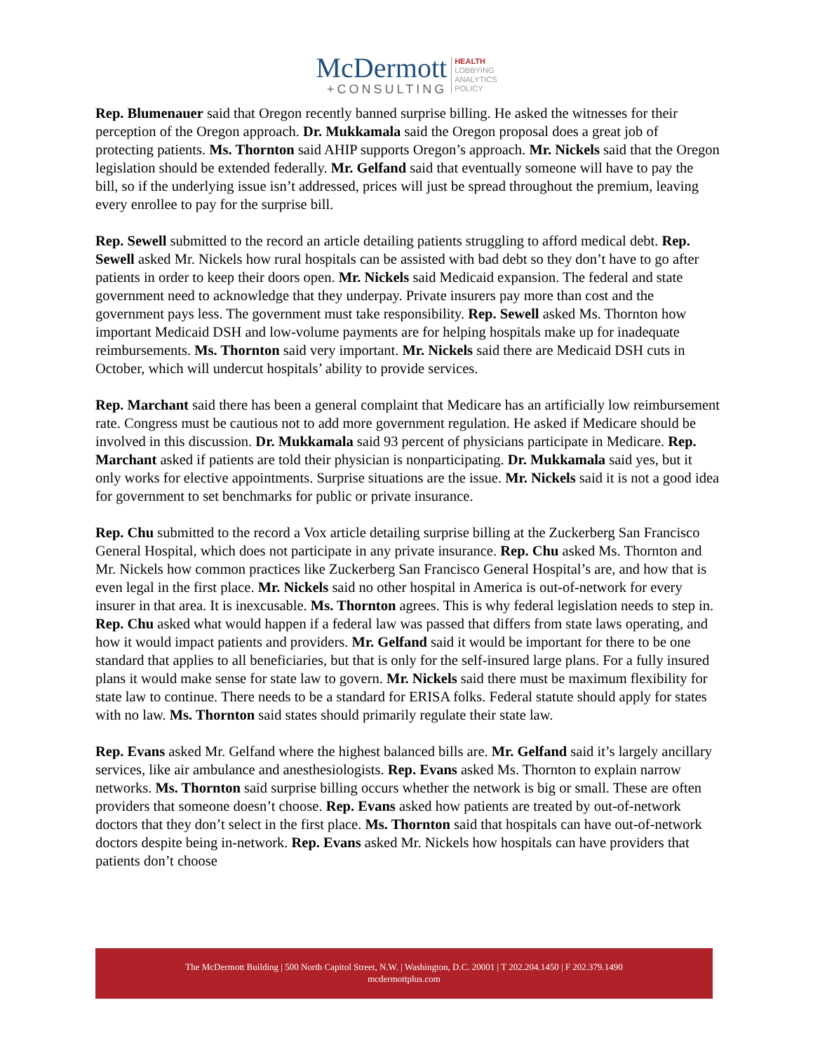McDermott
+CONSULTING
HEALTH
LOBBYING
ANALYTICS
POLICY
Rep. Blumenauer said that Oregon recently banned surprise billing. He asked the witnesses for their perception of the Oregon approach. Dr. Mukkamala said the Oregon proposal does a great job of protecting patients. Ms. Thornton said AHIP supports Oregon’s approach. Mr. Nickels said that the Oregon legislation should be extended federally. Mr. Gelfand said that eventually someone will have to pay the bill, so if the underlying issue isn’t addressed, prices will just be spread throughout the premium, leaving every enrollee to pay for the surprise bill.
Rep. Sewell submitted to the record an article detailing patients struggling to afford medical debt. Rep. Sewell asked Mr. Nickels how rural hospitals can be assisted with bad debt so they don’t have to go after patients in order to keep their doors open. Mr. Nickels said Medicaid expansion. The federal and state government need to acknowledge that they underpay. Private insurers pay more than cost and the government pays less. The government must take responsibility. Rep. Sewell asked Ms. Thornton how important Medicaid DSH and low-volume payments are for helping hospitals make up for inadequate reimbursements. Ms. Thornton said very important. Mr. Nickels said there are Medicaid DSH cuts in October, which will undercut hospitals’ ability to provide services.
Rep. Marchant said there has been a general complaint that Medicare has an artificially low reimbursement rate. Congress must be cautious not to add more government regulation. He asked if Medicare should be involved in this discussion. Dr. Mukkamala said 93 percent of physicians participate in Medicare. Rep. Marchant asked if patients are told their physician is nonparticipating. Dr. Mukkamala said yes, but it only works for elective appointments. Surprise situations are the issue. Mr. Nickels said it is not a good idea for government to set benchmarks for public or private insurance.
Rep. Chu submitted to the record a Vox article detailing surprise billing at the Zuckerberg San Francisco General Hospital, which does not participate in any private insurance. Rep. Chu asked Ms. Thornton and Mr. Nickels how common practices like Zuckerberg San Francisco General Hospital’s are, and how that is even legal in the first place. Mr. Nickels said no other hospital in America is out-of-network for every insurer in that area. It is inexcusable. Ms. Thornton agrees. This is why federal legislation needs to step in. Rep. Chu asked what would happen if a federal law was passed that differs from state laws operating, and how it would impact patients and providers. Mr. Gelfand said it would be important for there to be one standard that applies to all beneficiaries, but that is only for the self-insured large plans. For a fully insured plans it would make sense for state law to govern. Mr. Nickels said there must be maximum flexibility for state law to continue. There needs to be a standard for ERISA folks. Federal statute should apply for states with no law. Ms. Thornton said states should primarily regulate their state law.
Rep. Evans asked Mr. Gelfand where the highest balanced bills are. Mr. Gelfand said it’s largely ancillary services, like air ambulance and anesthesiologists. Rep. Evans asked Ms. Thornton to explain narrow networks. Ms. Thornton said surprise billing occurs whether the network is big or small. These are often providers that someone doesn’t choose. Rep. Evans asked how patients are treated by out-of-network doctors that they don’t select in the first place. Ms. Thornton said that hospitals can have out-of-network doctors despite being in-network. Rep. Evans asked Mr. Nickels how hospitals can have providers that patients don’t choose
The McDermott Building | 500 North Capitol Street, N.W. | Washington, D.C. 20001 | T 202.204.1450 | F 202.379.1490
mcdermottplus.com